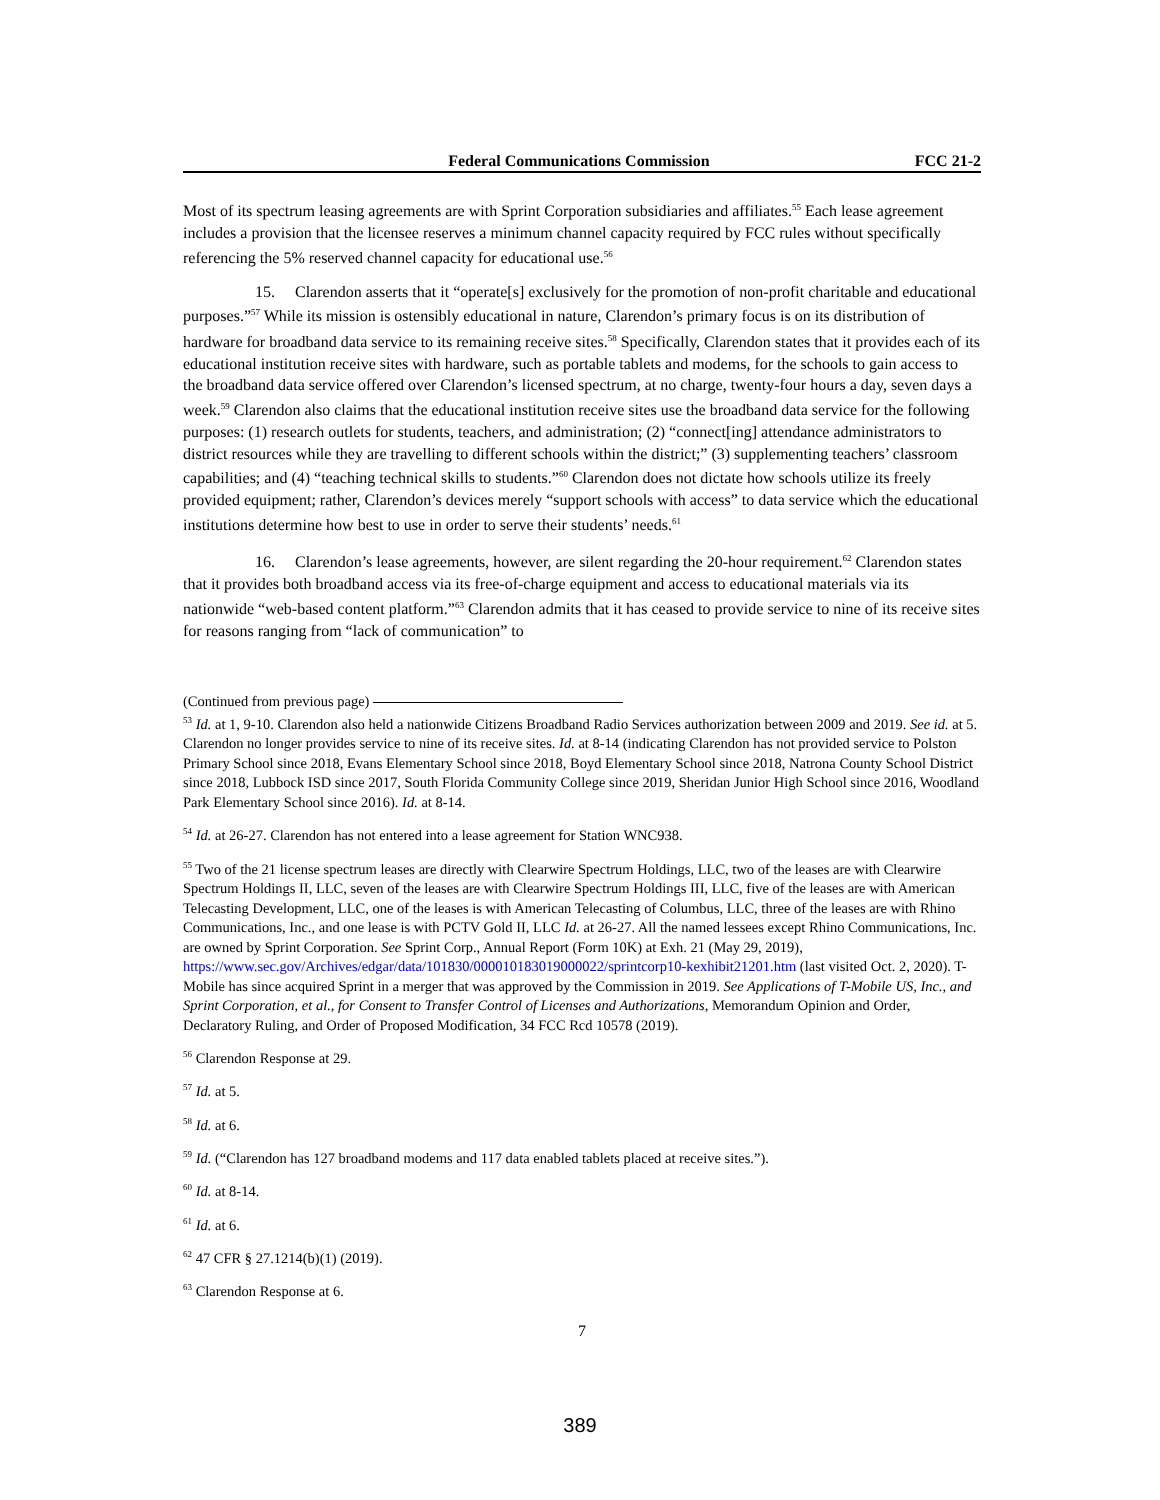Federal Communications Commission FCC 21-2
Most of its spectrum leasing agreements are with Sprint Corporation subsidiaries and affiliates.<sup>55</sup> Each lease agreement includes a provision that the licensee reserves a minimum channel capacity required by FCC rules without specifically referencing the 5% reserved channel capacity for educational use.<sup>56</sup>
15. Clarendon asserts that it “operate[s] exclusively for the promotion of non-profit charitable and educational purposes.”<sup>57</sup> While its mission is ostensibly educational in nature, Clarendon’s primary focus is on its distribution of hardware for broadband data service to its remaining receive sites.<sup>58</sup> Specifically, Clarendon states that it provides each of its educational institution receive sites with hardware, such as portable tablets and modems, for the schools to gain access to the broadband data service offered over Clarendon’s licensed spectrum, at no charge, twenty-four hours a day, seven days a week.<sup>59</sup> Clarendon also claims that the educational institution receive sites use the broadband data service for the following purposes: (1) research outlets for students, teachers, and administration; (2) “connect[ing] attendance administrators to district resources while they are travelling to different schools within the district;” (3) supplementing teachers’ classroom capabilities; and (4) “teaching technical skills to students.”<sup>60</sup> Clarendon does not dictate how schools utilize its freely provided equipment; rather, Clarendon’s devices merely “support schools with access” to data service which the educational institutions determine how best to use in order to serve their students’ needs.<sup>61</sup>
16. Clarendon’s lease agreements, however, are silent regarding the 20-hour requirement.<sup>62</sup> Clarendon states that it provides both broadband access via its free-of-charge equipment and access to educational materials via its nationwide “web-based content platform.”<sup>63</sup> Clarendon admits that it has ceased to provide service to nine of its receive sites for reasons ranging from “lack of communication” to
(Continued from previous page)
<sup>53</sup> Id. at 1, 9-10. Clarendon also held a nationwide Citizens Broadband Radio Services authorization between 2009 and 2019. See id. at 5. Clarendon no longer provides service to nine of its receive sites. Id. at 8-14 (indicating Clarendon has not provided service to Polston Primary School since 2018, Evans Elementary School since 2018, Boyd Elementary School since 2018, Natrona County School District since 2018, Lubbock ISD since 2017, South Florida Community College since 2019, Sheridan Junior High School since 2016, Woodland Park Elementary School since 2016). Id. at 8-14.
<sup>54</sup> Id. at 26-27. Clarendon has not entered into a lease agreement for Station WNC938.
<sup>55</sup> Two of the 21 license spectrum leases are directly with Clearwire Spectrum Holdings, LLC, two of the leases are with Clearwire Spectrum Holdings II, LLC, seven of the leases are with Clearwire Spectrum Holdings III, LLC, five of the leases are with American Telecasting Development, LLC, one of the leases is with American Telecasting of Columbus, LLC, three of the leases are with Rhino Communications, Inc., and one lease is with PCTV Gold II, LLC Id. at 26-27. All the named lessees except Rhino Communications, Inc. are owned by Sprint Corporation. See Sprint Corp., Annual Report (Form 10K) at Exh. 21 (May 29, 2019), https://www.sec.gov/Archives/edgar/data/101830/000010183019000022/sprintcorp10-kexhibit21201.htm (last visited Oct. 2, 2020). T-Mobile has since acquired Sprint in a merger that was approved by the Commission in 2019. See Applications of T-Mobile US, Inc., and Sprint Corporation, et al., for Consent to Transfer Control of Licenses and Authorizations, Memorandum Opinion and Order, Declaratory Ruling, and Order of Proposed Modification, 34 FCC Rcd 10578 (2019).
<sup>56</sup> Clarendon Response at 29.
<sup>57</sup> Id. at 5.
<sup>58</sup> Id. at 6.
<sup>59</sup> Id. (“Clarendon has 127 broadband modems and 117 data enabled tablets placed at receive sites.”).
<sup>60</sup> Id. at 8-14.
<sup>61</sup> Id. at 6.
<sup>62</sup> 47 CFR § 27.1214(b)(1) (2019).
<sup>63</sup> Clarendon Response at 6.
7
389